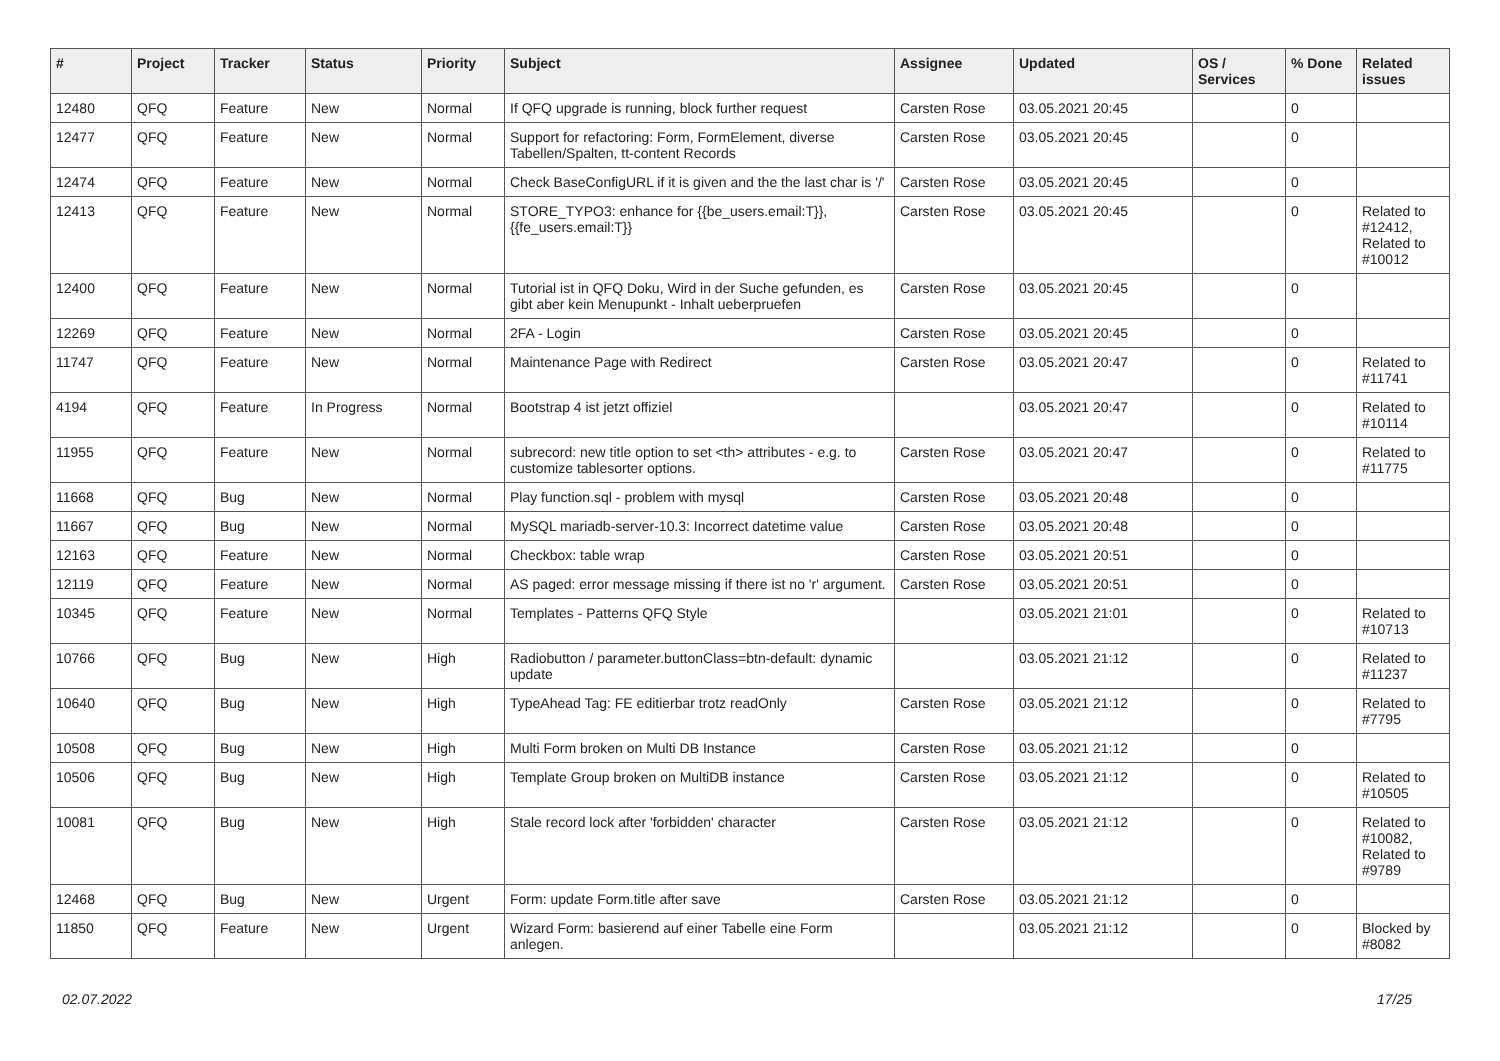| # | Project | Tracker | Status | Priority | Subject | Assignee | Updated | OS / Services | % Done | Related issues |
| --- | --- | --- | --- | --- | --- | --- | --- | --- | --- | --- |
| 12480 | QFQ | Feature | New | Normal | If QFQ upgrade is running, block further request | Carsten Rose | 03.05.2021 20:45 | | 0 | |
| 12477 | QFQ | Feature | New | Normal | Support for refactoring: Form, FormElement, diverse Tabellen/Spalten, tt-content Records | Carsten Rose | 03.05.2021 20:45 | | 0 | |
| 12474 | QFQ | Feature | New | Normal | Check BaseConfigURL if it is given and the the last char is '/' | Carsten Rose | 03.05.2021 20:45 | | 0 | |
| 12413 | QFQ | Feature | New | Normal | STORE_TYPO3: enhance for {{be_users.email:T}}, {{fe_users.email:T}} | Carsten Rose | 03.05.2021 20:45 | | 0 | Related to #12412, Related to #10012 |
| 12400 | QFQ | Feature | New | Normal | Tutorial ist in QFQ Doku, Wird in der Suche gefunden, es gibt aber kein Menupunkt - Inhalt ueberpruefen | Carsten Rose | 03.05.2021 20:45 | | 0 | |
| 12269 | QFQ | Feature | New | Normal | 2FA - Login | Carsten Rose | 03.05.2021 20:45 | | 0 | |
| 11747 | QFQ | Feature | New | Normal | Maintenance Page with Redirect | Carsten Rose | 03.05.2021 20:47 | | 0 | Related to #11741 |
| 4194 | QFQ | Feature | In Progress | Normal | Bootstrap 4 ist jetzt offiziel | | 03.05.2021 20:47 | | 0 | Related to #10114 |
| 11955 | QFQ | Feature | New | Normal | subrecord: new title option to set <th> attributes - e.g. to customize tablesorter options. | Carsten Rose | 03.05.2021 20:47 | | 0 | Related to #11775 |
| 11668 | QFQ | Bug | New | Normal | Play function.sql - problem with mysql | Carsten Rose | 03.05.2021 20:48 | | 0 | |
| 11667 | QFQ | Bug | New | Normal | MySQL mariadb-server-10.3: Incorrect datetime value | Carsten Rose | 03.05.2021 20:48 | | 0 | |
| 12163 | QFQ | Feature | New | Normal | Checkbox: table wrap | Carsten Rose | 03.05.2021 20:51 | | 0 | |
| 12119 | QFQ | Feature | New | Normal | AS paged: error message missing if there ist no 'r' argument. | Carsten Rose | 03.05.2021 20:51 | | 0 | |
| 10345 | QFQ | Feature | New | Normal | Templates - Patterns QFQ Style | | 03.05.2021 21:01 | | 0 | Related to #10713 |
| 10766 | QFQ | Bug | New | High | Radiobutton / parameter.buttonClass=btn-default: dynamic update | | 03.05.2021 21:12 | | 0 | Related to #11237 |
| 10640 | QFQ | Bug | New | High | TypeAhead Tag: FE editierbar trotz readOnly | Carsten Rose | 03.05.2021 21:12 | | 0 | Related to #7795 |
| 10508 | QFQ | Bug | New | High | Multi Form broken on Multi DB Instance | Carsten Rose | 03.05.2021 21:12 | | 0 | |
| 10506 | QFQ | Bug | New | High | Template Group broken on MultiDB instance | Carsten Rose | 03.05.2021 21:12 | | 0 | Related to #10505 |
| 10081 | QFQ | Bug | New | High | Stale record lock after 'forbidden' character | Carsten Rose | 03.05.2021 21:12 | | 0 | Related to #10082, Related to #9789 |
| 12468 | QFQ | Bug | New | Urgent | Form: update Form.title after save | Carsten Rose | 03.05.2021 21:12 | | 0 | |
| 11850 | QFQ | Feature | New | Urgent | Wizard Form: basierend auf einer Tabelle eine Form anlegen. | | 03.05.2021 21:12 | | 0 | Blocked by #8082 |
02.07.2022 17/25